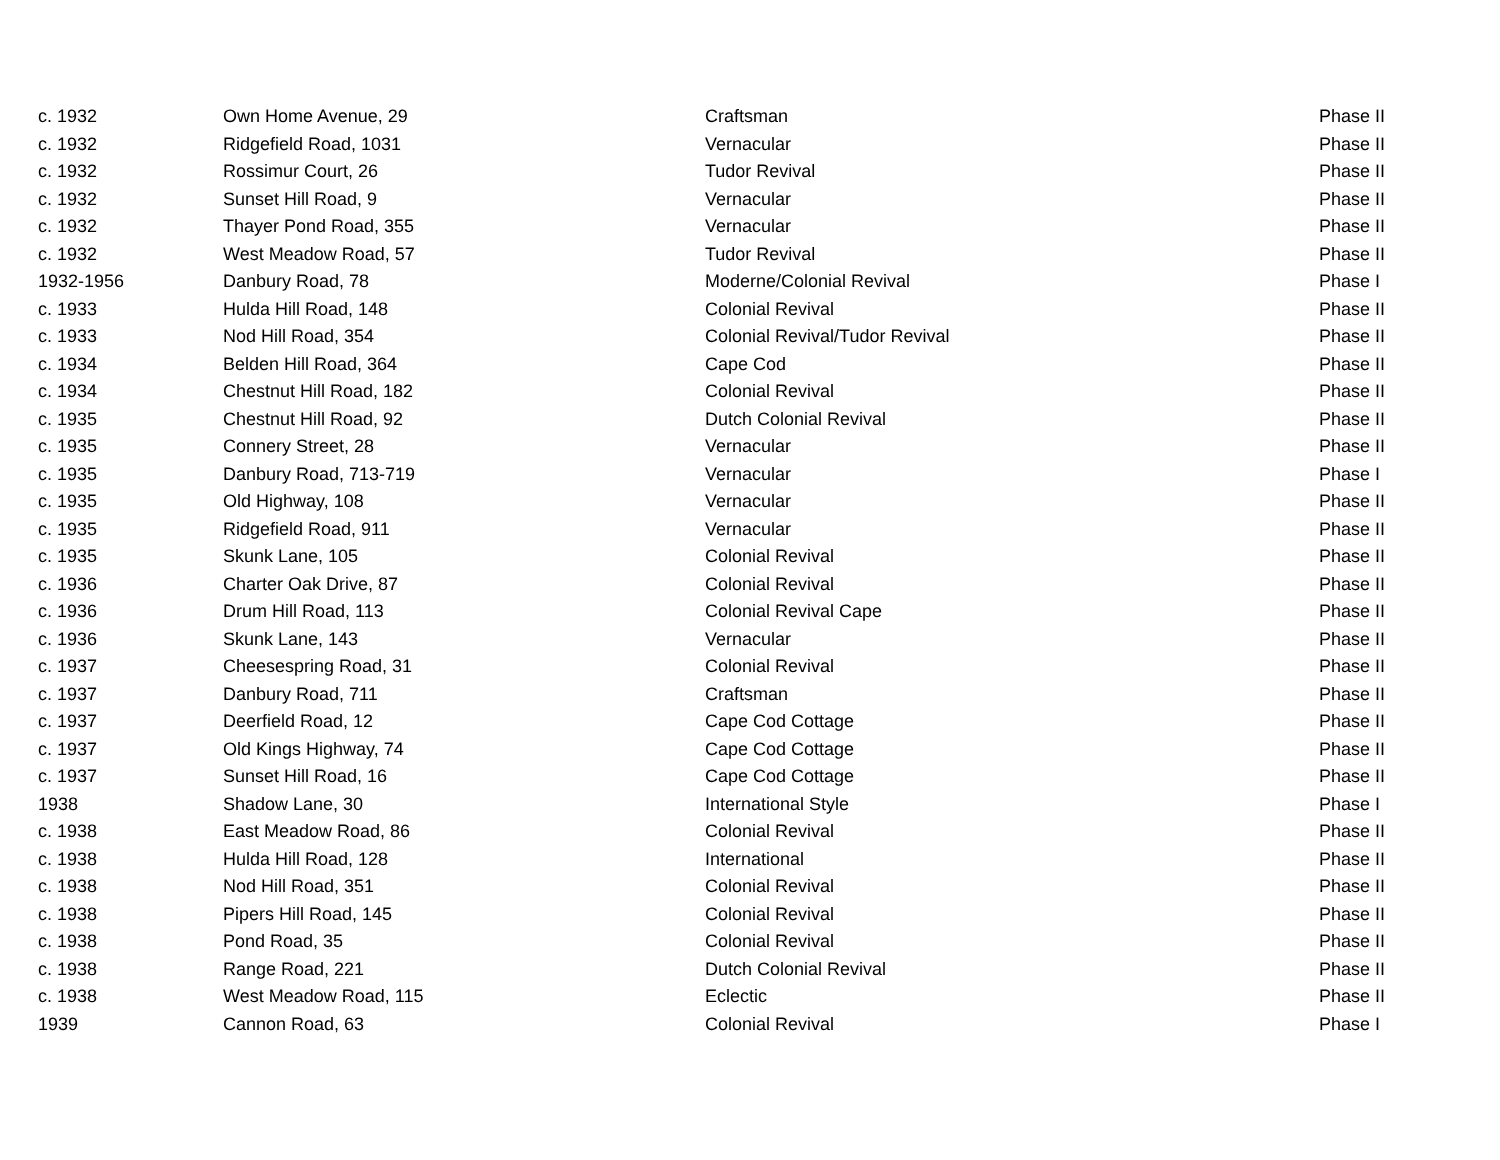| c. 1932 | Own Home Avenue, 29 | Craftsman | Phase II |
| c. 1932 | Ridgefield Road, 1031 | Vernacular | Phase II |
| c. 1932 | Rossimur Court, 26 | Tudor Revival | Phase II |
| c. 1932 | Sunset Hill Road, 9 | Vernacular | Phase II |
| c. 1932 | Thayer Pond Road, 355 | Vernacular | Phase II |
| c. 1932 | West Meadow Road, 57 | Tudor Revival | Phase II |
| 1932-1956 | Danbury Road, 78 | Moderne/Colonial Revival | Phase I |
| c. 1933 | Hulda Hill Road, 148 | Colonial Revival | Phase II |
| c. 1933 | Nod Hill Road, 354 | Colonial Revival/Tudor Revival | Phase II |
| c. 1934 | Belden Hill Road, 364 | Cape Cod | Phase II |
| c. 1934 | Chestnut Hill Road, 182 | Colonial Revival | Phase II |
| c. 1935 | Chestnut Hill Road, 92 | Dutch Colonial Revival | Phase II |
| c. 1935 | Connery Street, 28 | Vernacular | Phase II |
| c. 1935 | Danbury Road, 713-719 | Vernacular | Phase I |
| c. 1935 | Old Highway, 108 | Vernacular | Phase II |
| c. 1935 | Ridgefield Road, 911 | Vernacular | Phase II |
| c. 1935 | Skunk Lane, 105 | Colonial Revival | Phase II |
| c. 1936 | Charter Oak Drive, 87 | Colonial Revival | Phase II |
| c. 1936 | Drum Hill Road, 113 | Colonial Revival Cape | Phase II |
| c. 1936 | Skunk Lane, 143 | Vernacular | Phase II |
| c. 1937 | Cheesespring Road, 31 | Colonial Revival | Phase II |
| c. 1937 | Danbury Road, 711 | Craftsman | Phase II |
| c. 1937 | Deerfield Road, 12 | Cape Cod Cottage | Phase II |
| c. 1937 | Old Kings Highway, 74 | Cape Cod Cottage | Phase II |
| c. 1937 | Sunset Hill Road, 16 | Cape Cod Cottage | Phase II |
| 1938 | Shadow Lane, 30 | International Style | Phase I |
| c. 1938 | East Meadow Road, 86 | Colonial Revival | Phase II |
| c. 1938 | Hulda Hill Road, 128 | International | Phase II |
| c. 1938 | Nod Hill Road, 351 | Colonial Revival | Phase II |
| c. 1938 | Pipers Hill Road, 145 | Colonial Revival | Phase II |
| c. 1938 | Pond Road, 35 | Colonial Revival | Phase II |
| c. 1938 | Range Road, 221 | Dutch Colonial Revival | Phase II |
| c. 1938 | West Meadow Road, 115 | Eclectic | Phase II |
| 1939 | Cannon Road, 63 | Colonial Revival | Phase I |